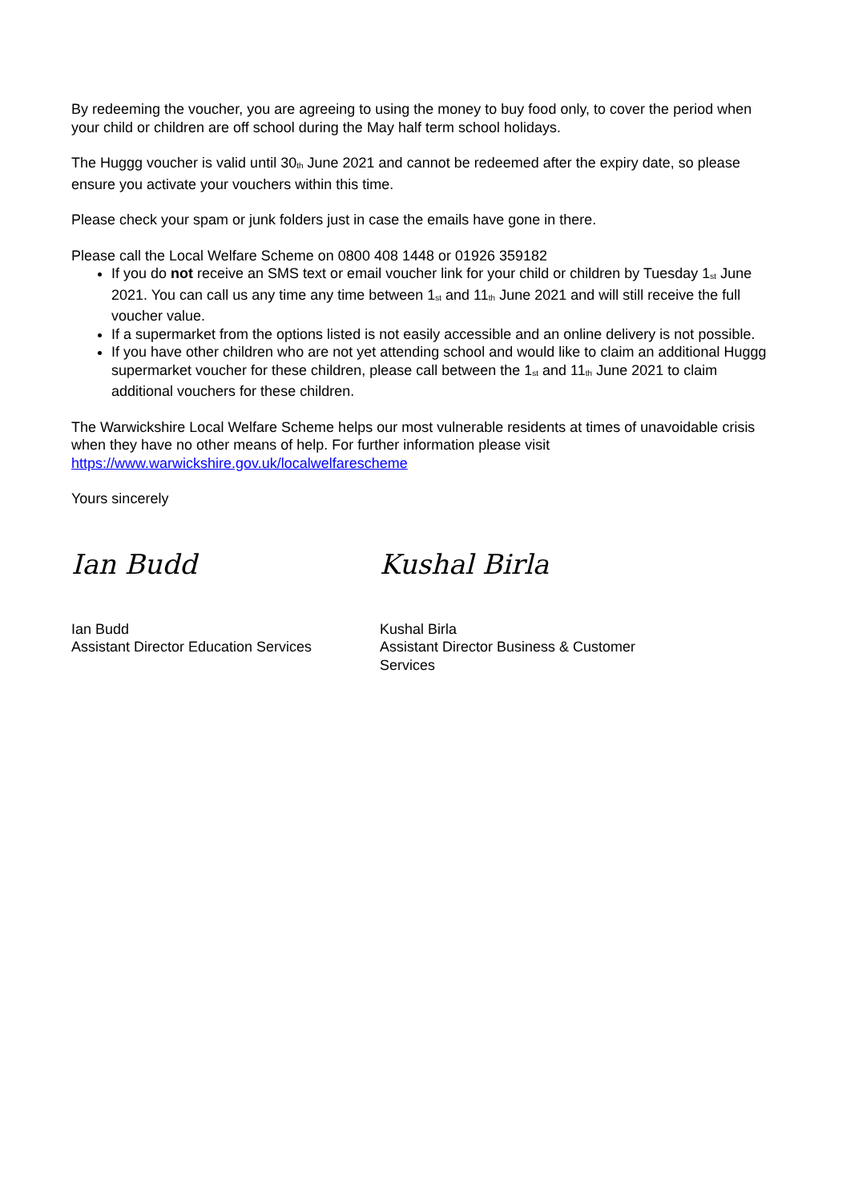By redeeming the voucher, you are agreeing to using the money to buy food only, to cover the period when your child or children are off school during the May half term school holidays.
The Huggg voucher is valid until 30<sup>th</sup> June 2021 and cannot be redeemed after the expiry date, so please ensure you activate your vouchers within this time.
Please check your spam or junk folders just in case the emails have gone in there.
Please call the Local Welfare Scheme on 0800 408 1448 or 01926 359182
If you do not receive an SMS text or email voucher link for your child or children by Tuesday 1<sup>st</sup> June 2021. You can call us any time any time between 1<sup>st</sup> and 11<sup>th</sup> June 2021 and will still receive the full voucher value.
If a supermarket from the options listed is not easily accessible and an online delivery is not possible.
If you have other children who are not yet attending school and would like to claim an additional Huggg supermarket voucher for these children, please call between the 1<sup>st</sup> and 11<sup>th</sup> June 2021 to claim additional vouchers for these children.
The Warwickshire Local Welfare Scheme helps our most vulnerable residents at times of unavoidable crisis when they have no other means of help. For further information please visit https://www.warwickshire.gov.uk/localwelfarescheme
Yours sincerely
Ian Budd
Ian Budd
Assistant Director Education Services
Kushal Birla
Kushal Birla
Assistant Director Business & Customer Services